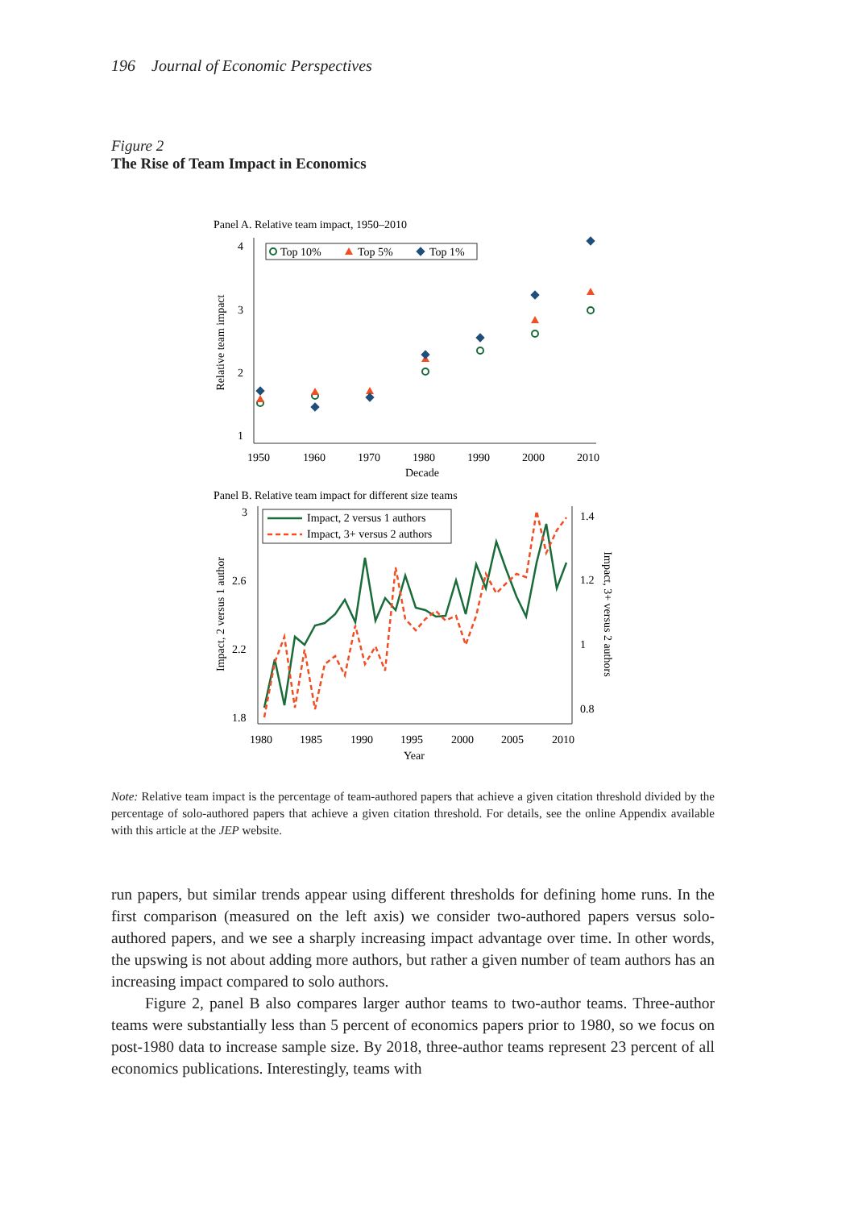196 Journal of Economic Perspectives
Figure 2
The Rise of Team Impact in Economics
Panel A. Relative team impact, 1950–2010
4
3
2
1
1950
1960
1970
1980
1990
2000
2010
Decade
Relative team impact
Top 10%
Top 5%
Top 1%
Panel B. Relative team impact for different size teams
3
2.6
2.2
1.8
1.4
1.2
1
0.8
1980
1985
1990
1995
2000
2005
2010
Year
Impact, 2 versus 1 author
Impact, 3+ versus 2 authors
Impact, 2 versus 1 authors
Impact, 3+ versus 2 authors
Note: Relative team impact is the percentage of team-authored papers that achieve a given citation threshold divided by the percentage of solo-authored papers that achieve a given citation threshold. For details, see the online Appendix available with this article at the JEP website.
run papers, but similar trends appear using different thresholds for defining home runs. In the first comparison (measured on the left axis) we consider two-authored papers versus solo-authored papers, and we see a sharply increasing impact advantage over time. In other words, the upswing is not about adding more authors, but rather a given number of team authors has an increasing impact compared to solo authors.
Figure 2, panel B also compares larger author teams to two-author teams. Three-author teams were substantially less than 5 percent of economics papers prior to 1980, so we focus on post-1980 data to increase sample size. By 2018, three-author teams represent 23 percent of all economics publications. Interestingly, teams with